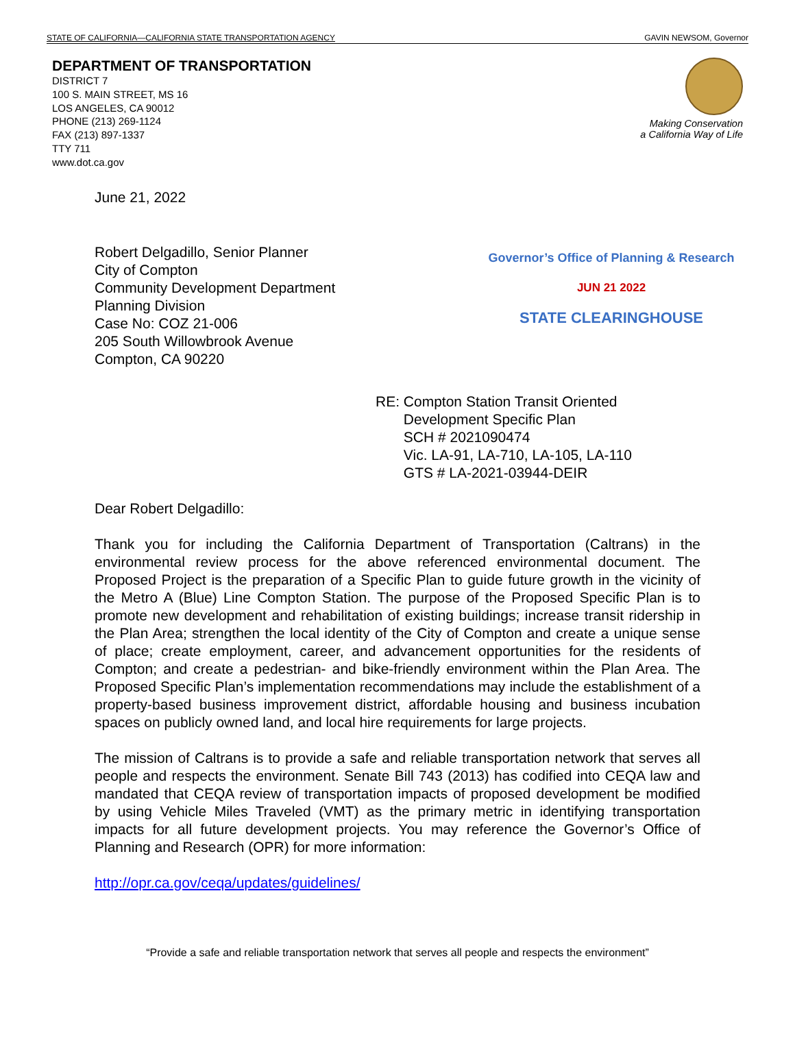STATE OF CALIFORNIA—CALIFORNIA STATE TRANSPORTATION AGENCY GAVIN NEWSOM, Governor
DEPARTMENT OF TRANSPORTATION
DISTRICT 7
100 S. MAIN STREET, MS 16
LOS ANGELES, CA 90012
PHONE (213) 269-1124
FAX (213) 897-1337
TTY 711
www.dot.ca.gov
Making Conservation
a California Way of Life
June 21, 2022
Robert Delgadillo, Senior Planner
City of Compton
Community Development Department
Planning Division
Case No: COZ 21-006
205 South Willowbrook Avenue
Compton, CA 90220
Governor’s Office of Planning & Research
JUN 21 2022
STATE CLEARINGHOUSE
RE: Compton Station Transit Oriented
Development Specific Plan
SCH # 2021090474
Vic. LA-91, LA-710, LA-105, LA-110
GTS # LA-2021-03944-DEIR
Dear Robert Delgadillo:
Thank you for including the California Department of Transportation (Caltrans) in the environmental review process for the above referenced environmental document. The Proposed Project is the preparation of a Specific Plan to guide future growth in the vicinity of the Metro A (Blue) Line Compton Station. The purpose of the Proposed Specific Plan is to promote new development and rehabilitation of existing buildings; increase transit ridership in the Plan Area; strengthen the local identity of the City of Compton and create a unique sense of place; create employment, career, and advancement opportunities for the residents of Compton; and create a pedestrian- and bike-friendly environment within the Plan Area. The Proposed Specific Plan’s implementation recommendations may include the establishment of a property-based business improvement district, affordable housing and business incubation spaces on publicly owned land, and local hire requirements for large projects.
The mission of Caltrans is to provide a safe and reliable transportation network that serves all people and respects the environment. Senate Bill 743 (2013) has codified into CEQA law and mandated that CEQA review of transportation impacts of proposed development be modified by using Vehicle Miles Traveled (VMT) as the primary metric in identifying transportation impacts for all future development projects. You may reference the Governor’s Office of Planning and Research (OPR) for more information:
http://opr.ca.gov/ceqa/updates/guidelines/
“Provide a safe and reliable transportation network that serves all people and respects the environment”